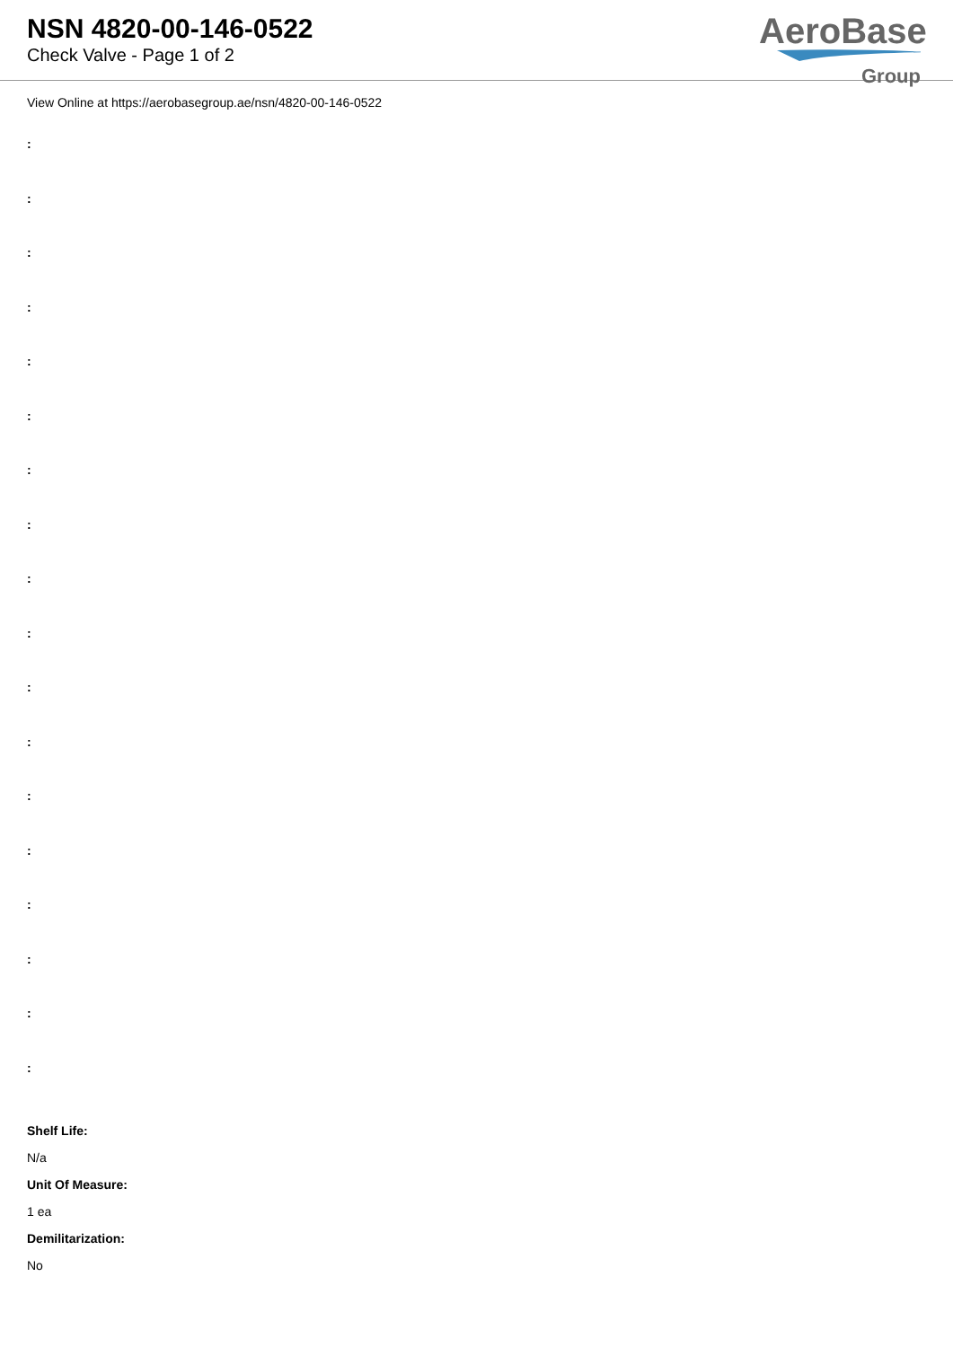NSN 4820-00-146-0522
Check Valve - Page 1 of 2
AeroBase
Group
View Online at https://aerobasegroup.ae/nsn/4820-00-146-0522
:
:
:
:
:
:
:
:
:
:
:
:
:
:
:
:
:
:
Shelf Life:
N/a
Unit Of Measure:
1 ea
Demilitarization:
No